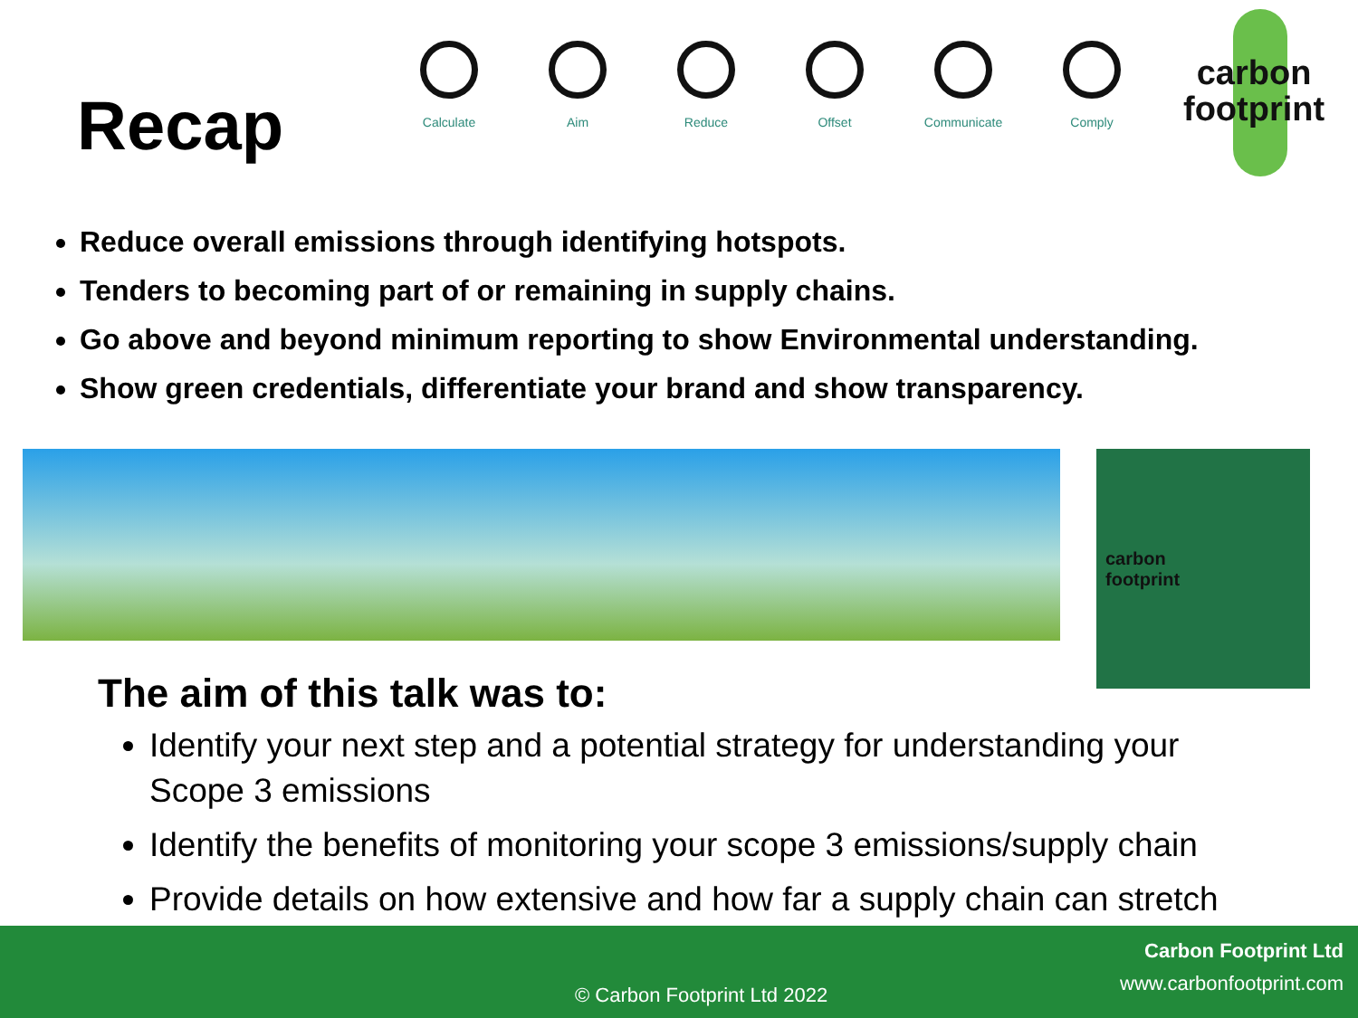Recap
Calculate Aim Reduce Offset Communicate Comply
carbon
footprint
Reduce overall emissions through identifying hotspots.
Tenders to becoming part of or remaining in supply chains.
Go above and beyond minimum reporting to show Environmental understanding.
Show green credentials, differentiate your brand and show transparency.
carbon
footprint
The aim of this talk was to:
Identify your next step and a potential strategy for understanding your Scope 3 emissions
Identify the benefits of monitoring your scope 3 emissions/supply chain
Provide details on how extensive and how far a supply chain can stretch
Carbon Footprint Ltd
www.carbonfootprint.com
© Carbon Footprint Ltd 2022